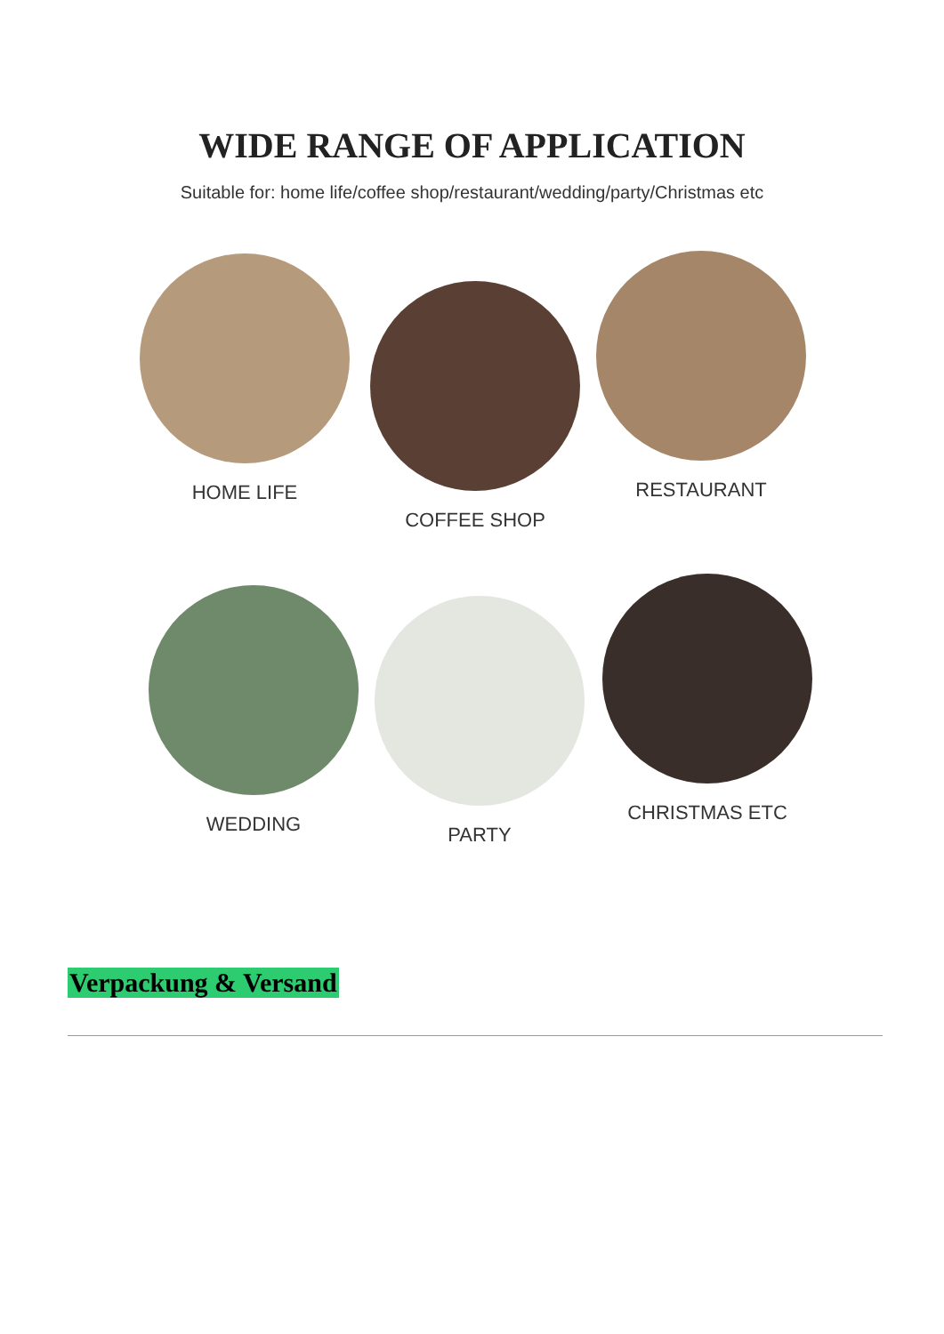WIDE RANGE OF APPLICATION
Suitable for: home life/coffee shop/restaurant/wedding/party/Christmas etc
HOME LIFE
COFFEE SHOP
RESTAURANT
WEDDING PARTY
CHRISTMAS ETC
Verpackung & Versand